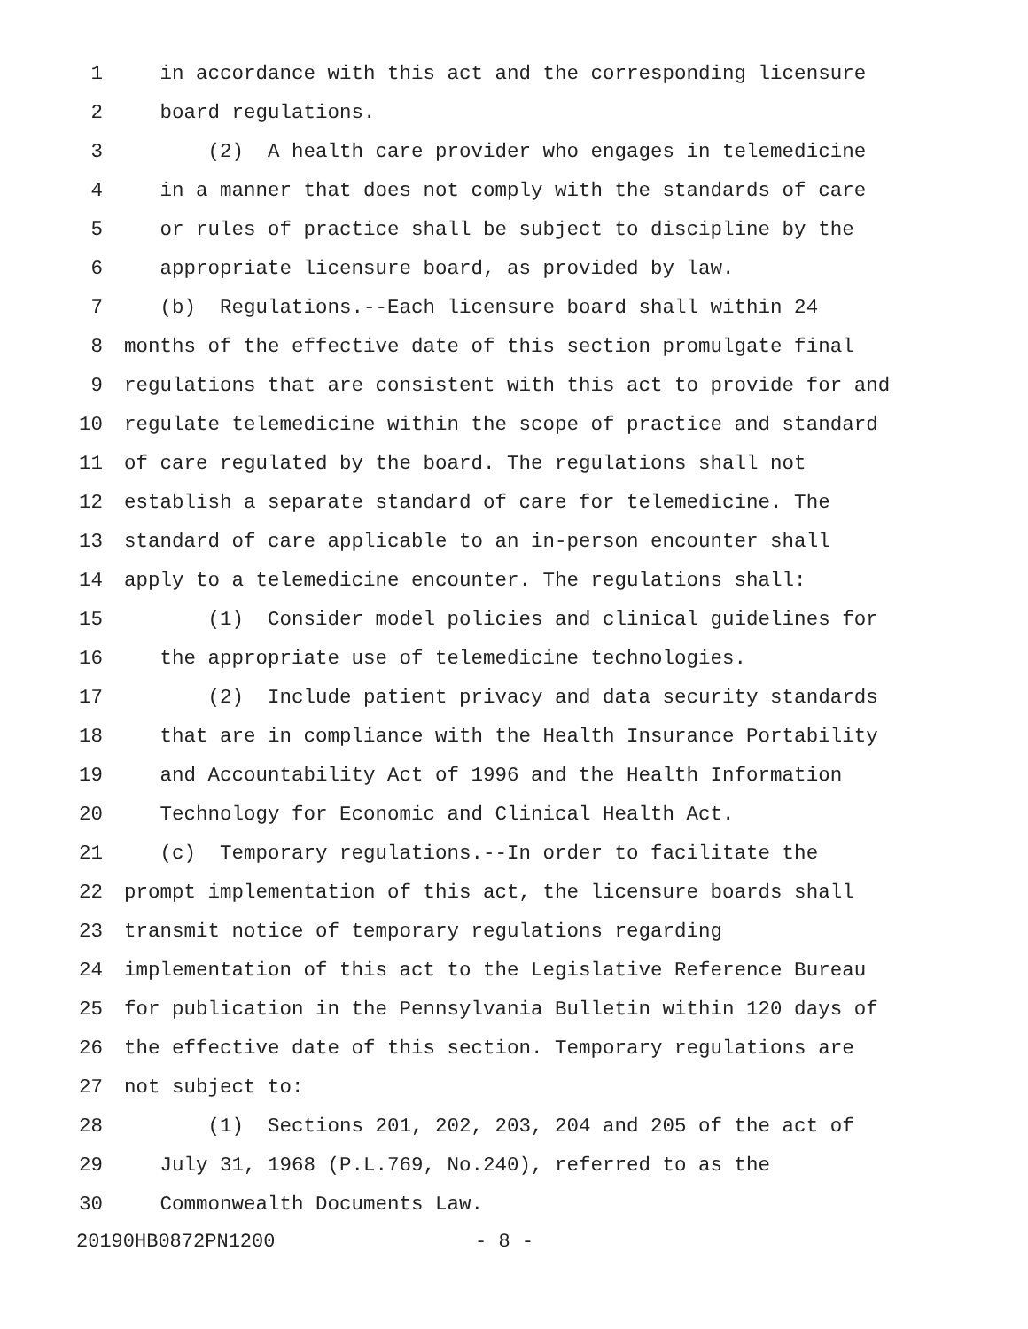1 in accordance with this act and the corresponding licensure
2 board regulations.
3 (2) A health care provider who engages in telemedicine
4 in a manner that does not comply with the standards of care
5 or rules of practice shall be subject to discipline by the
6 appropriate licensure board, as provided by law.
7 (b) Regulations.--Each licensure board shall within 24
8 months of the effective date of this section promulgate final
9 regulations that are consistent with this act to provide for and
10 regulate telemedicine within the scope of practice and standard
11 of care regulated by the board. The regulations shall not
12 establish a separate standard of care for telemedicine. The
13 standard of care applicable to an in-person encounter shall
14 apply to a telemedicine encounter. The regulations shall:
15 (1) Consider model policies and clinical guidelines for
16 the appropriate use of telemedicine technologies.
17 (2) Include patient privacy and data security standards
18 that are in compliance with the Health Insurance Portability
19 and Accountability Act of 1996 and the Health Information
20 Technology for Economic and Clinical Health Act.
21 (c) Temporary regulations.--In order to facilitate the
22 prompt implementation of this act, the licensure boards shall
23 transmit notice of temporary regulations regarding
24 implementation of this act to the Legislative Reference Bureau
25 for publication in the Pennsylvania Bulletin within 120 days of
26 the effective date of this section. Temporary regulations are
27 not subject to:
28 (1) Sections 201, 202, 203, 204 and 205 of the act of
29 July 31, 1968 (P.L.769, No.240), referred to as the
30 Commonwealth Documents Law.
20190HB0872PN1200 - 8 -